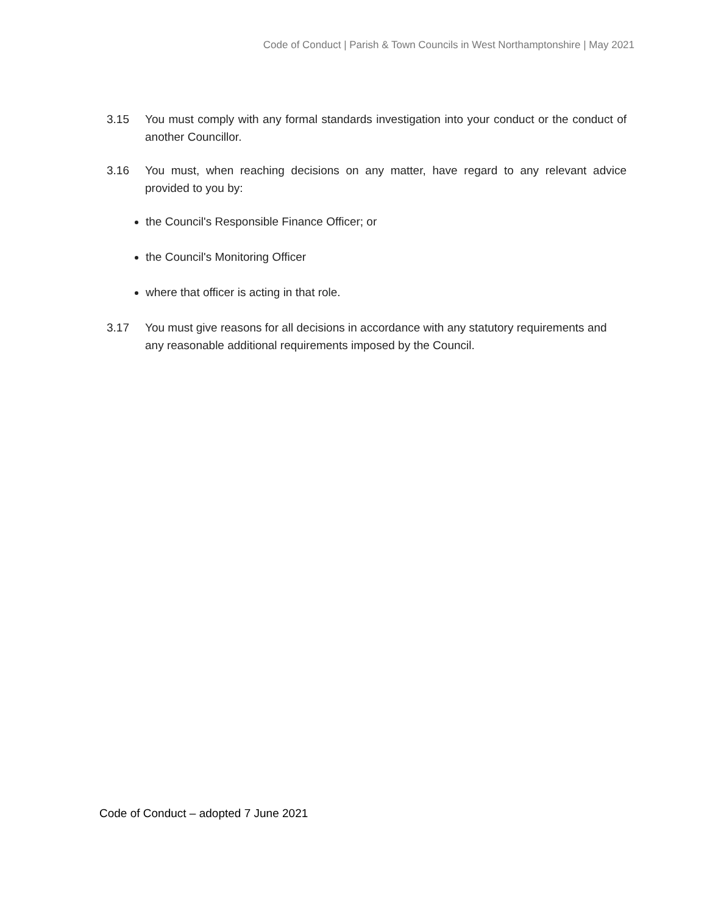Code of Conduct | Parish & Town Councils in West Northamptonshire | May 2021
3.15 You must comply with any formal standards investigation into your conduct or the conduct of another Councillor.
3.16 You must, when reaching decisions on any matter, have regard to any relevant advice provided to you by:
the Council's Responsible Finance Officer; or
the Council's Monitoring Officer
where that officer is acting in that role.
3.17 You must give reasons for all decisions in accordance with any statutory requirements and any reasonable additional requirements imposed by the Council.
Code of Conduct – adopted 7 June 2021